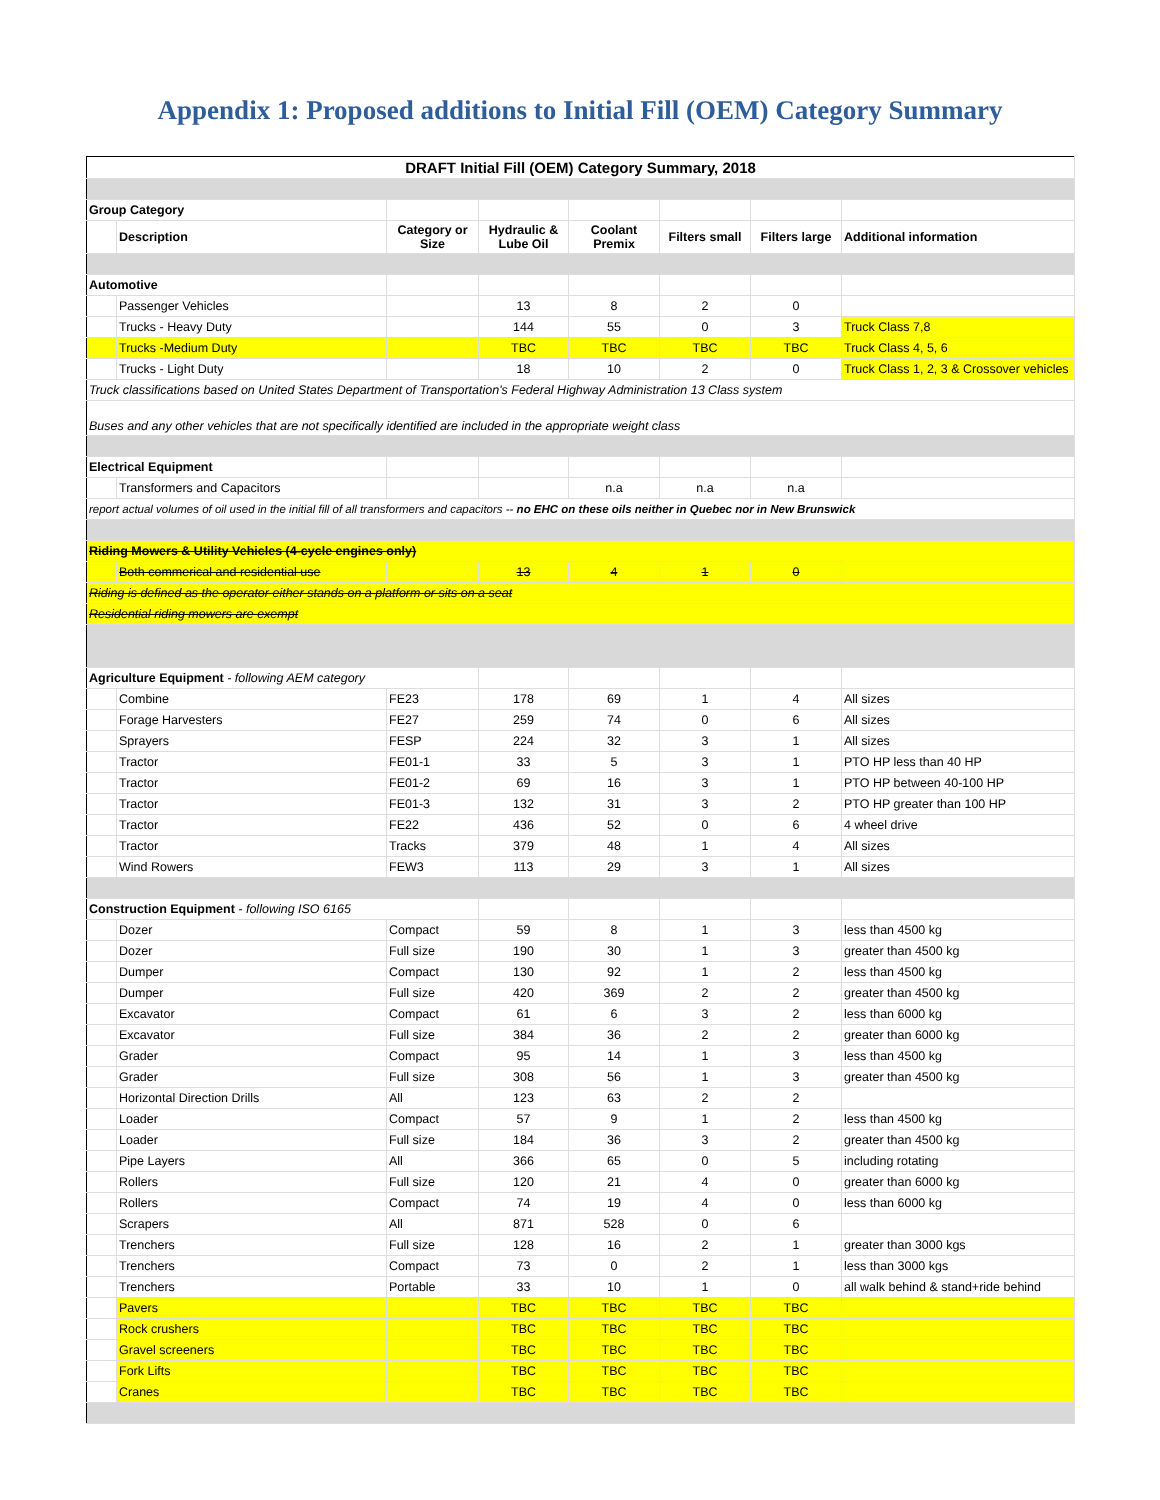Appendix 1: Proposed additions to Initial Fill (OEM) Category Summary
| DRAFT Initial Fill (OEM) Category Summary, 2018 | | | | | | | |
| --- | --- | --- | --- | --- | --- | --- | --- |
| Group Category | | | | | | | |
| | Description | Category or Size | Hydraulic & Lube Oil | Coolant Premix | Filters small | Filters large | Additional information |
| Automotive | | | | | | | |
| | Passenger Vehicles | | 13 | 8 | 2 | 0 | |
| | Trucks - Heavy Duty | | 144 | 55 | 0 | 3 | Truck Class 7,8 |
| | Trucks -Medium Duty | | TBC | TBC | TBC | TBC | Truck Class 4, 5, 6 |
| | Trucks - Light Duty | | 18 | 10 | 2 | 0 | Truck Class 1, 2, 3 & Crossover vehicles |
| Truck classifications based on United States Department of Transportation's Federal Highway Administration 13 Class system | | | | | | | |
| Buses and any other vehicles that are not specifically identified are included in the appropriate weight class | | | | | | | |
| Electrical Equipment | | | | | | | |
| | Transformers and Capacitors | | | n.a | n.a | n.a | |
| report actual volumes of oil used in the initial fill of all transformers and capacitors -- no EHC on these oils neither in Quebec nor in New Brunswick | | | | | | | |
| Riding Mowers & Utility Vehicles (4-cycle engines only) | | | | | | | |
| | Both commerical and residential use | | 13 | 4 | 1 | 0 | |
| Riding is defined as the operator either stands on a platform or sits on a seat | | | | | | | |
| Residential riding mowers are exempt | | | | | | | |
| Agriculture Equipment - following AEM category | | | | | | | |
| | Combine | FE23 | 178 | 69 | 1 | 4 | All sizes |
| | Forage Harvesters | FE27 | 259 | 74 | 0 | 6 | All sizes |
| | Sprayers | FESP | 224 | 32 | 3 | 1 | All sizes |
| | Tractor | FE01-1 | 33 | 5 | 3 | 1 | PTO HP less than 40 HP |
| | Tractor | FE01-2 | 69 | 16 | 3 | 1 | PTO HP between 40-100 HP |
| | Tractor | FE01-3 | 132 | 31 | 3 | 2 | PTO HP greater than 100 HP |
| | Tractor | FE22 | 436 | 52 | 0 | 6 | 4 wheel drive |
| | Tractor | Tracks | 379 | 48 | 1 | 4 | All sizes |
| | Wind Rowers | FEW3 | 113 | 29 | 3 | 1 | All sizes |
| Construction Equipment - following ISO 6165 | | | | | | | |
| | Dozer | Compact | 59 | 8 | 1 | 3 | less than 4500 kg |
| | Dozer | Full size | 190 | 30 | 1 | 3 | greater than 4500 kg |
| | Dumper | Compact | 130 | 92 | 1 | 2 | less than 4500 kg |
| | Dumper | Full size | 420 | 369 | 2 | 2 | greater than 4500 kg |
| | Excavator | Compact | 61 | 6 | 3 | 2 | less than 6000 kg |
| | Excavator | Full size | 384 | 36 | 2 | 2 | greater than 6000 kg |
| | Grader | Compact | 95 | 14 | 1 | 3 | less than 4500 kg |
| | Grader | Full size | 308 | 56 | 1 | 3 | greater than 4500 kg |
| | Horizontal Direction Drills | All | 123 | 63 | 2 | 2 | |
| | Loader | Compact | 57 | 9 | 1 | 2 | less than 4500 kg |
| | Loader | Full size | 184 | 36 | 3 | 2 | greater than 4500 kg |
| | Pipe Layers | All | 366 | 65 | 0 | 5 | including rotating |
| | Rollers | Full size | 120 | 21 | 4 | 0 | greater than 6000 kg |
| | Rollers | Compact | 74 | 19 | 4 | 0 | less than 6000 kg |
| | Scrapers | All | 871 | 528 | 0 | 6 | |
| | Trenchers | Full size | 128 | 16 | 2 | 1 | greater than 3000 kgs |
| | Trenchers | Compact | 73 | 0 | 2 | 1 | less than 3000 kgs |
| | Trenchers | Portable | 33 | 10 | 1 | 0 | all walk behind & stand+ride behind |
| | Pavers | | TBC | TBC | TBC | TBC | |
| | Rock crushers | | TBC | TBC | TBC | TBC | |
| | Gravel screeners | | TBC | TBC | TBC | TBC | |
| | Fork Lifts | | TBC | TBC | TBC | TBC | |
| | Cranes | | TBC | TBC | TBC | TBC | |